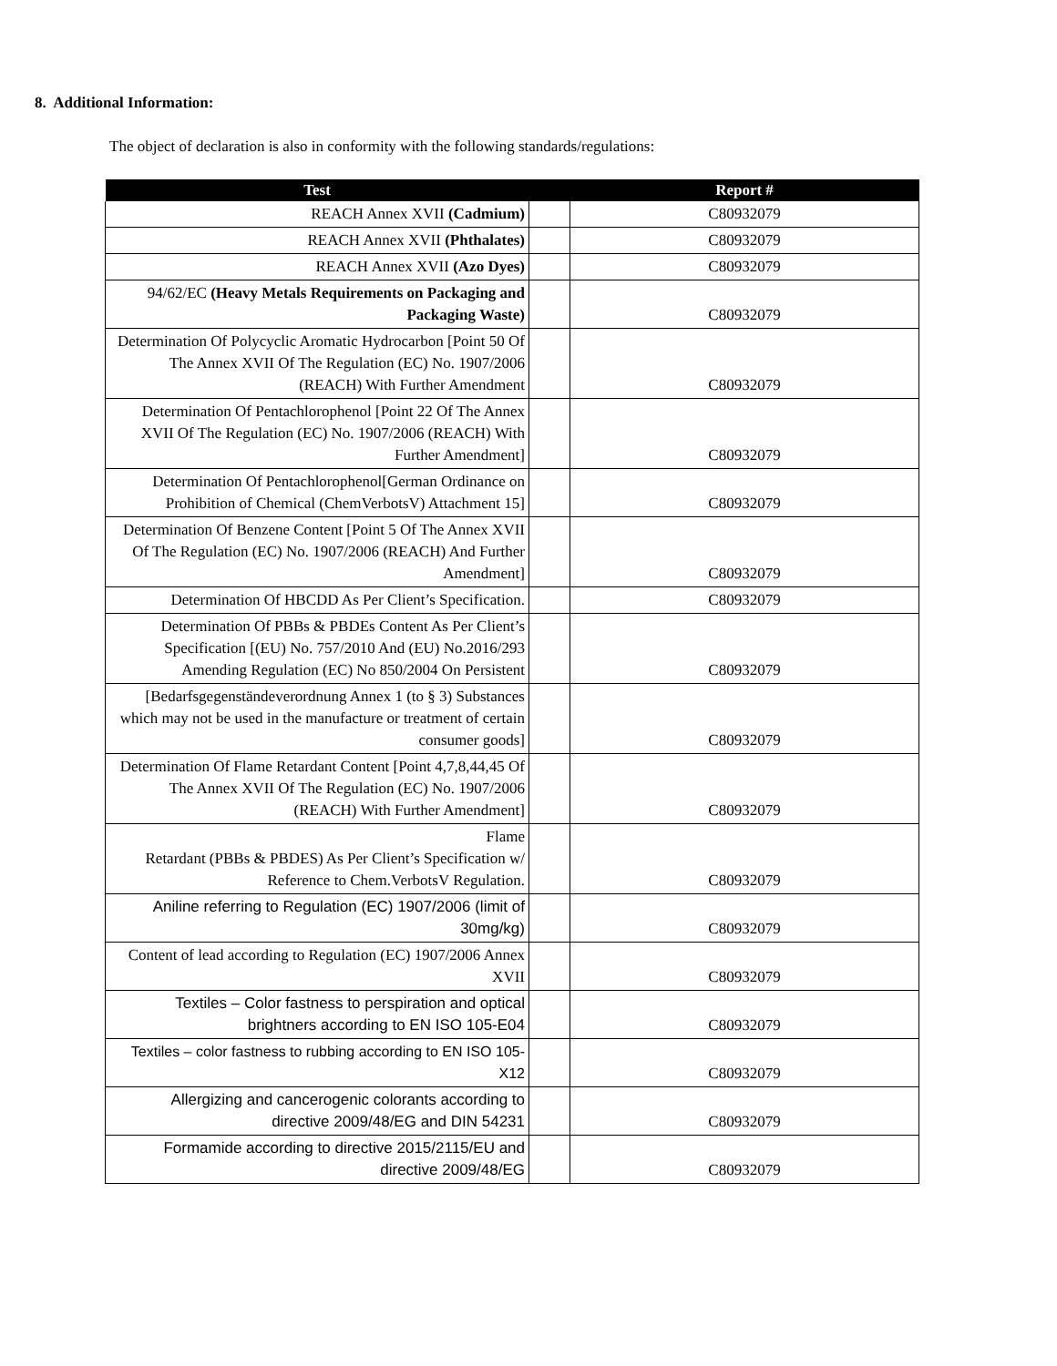8. Additional Information:
The object of declaration is also in conformity with the following standards/regulations:
| Test | | Report # |
| --- | --- | --- |
| REACH Annex XVII (Cadmium) | | C80932079 |
| REACH Annex XVII (Phthalates) | | C80932079 |
| REACH Annex XVII (Azo Dyes) | | C80932079 |
| 94/62/EC (Heavy Metals Requirements on Packaging and Packaging Waste) | | C80932079 |
| Determination Of Polycyclic Aromatic Hydrocarbon [Point 50 Of The Annex XVII Of The Regulation (EC) No. 1907/2006 (REACH) With Further Amendment | | C80932079 |
| Determination Of Pentachlorophenol [Point 22 Of The Annex XVII Of The Regulation (EC) No. 1907/2006 (REACH) With Further Amendment] | | C80932079 |
| Determination Of Pentachlorophenol[German Ordinance on Prohibition of Chemical (ChemVerbotsV) Attachment 15] | | C80932079 |
| Determination Of Benzene Content [Point 5 Of The Annex XVII Of The Regulation (EC) No. 1907/2006 (REACH) And Further Amendment] | | C80932079 |
| Determination Of HBCDD As Per Client’s Specification. | | C80932079 |
| Determination Of PBBs & PBDEs Content As Per Client’s Specification [(EU) No. 757/2010 And (EU) No.2016/293 Amending Regulation (EC) No 850/2004 On Persistent | | C80932079 |
| [Bedarfsgegenständeverordnung Annex 1 (to § 3) Substances which may not be used in the manufacture or treatment of certain consumer goods] | | C80932079 |
| Determination Of Flame Retardant Content [Point 4,7,8,44,45 Of The Annex XVII Of The Regulation (EC) No. 1907/2006 (REACH) With Further Amendment] | | C80932079 |
| Flame Retardant (PBBs & PBDES) As Per Client’s Specification w/ Reference to Chem.VerbotsV Regulation. | | C80932079 |
| Aniline referring to Regulation (EC) 1907/2006 (limit of 30mg/kg) | | C80932079 |
| Content of lead according to Regulation (EC) 1907/2006 Annex XVII | | C80932079 |
| Textiles – Color fastness to perspiration and optical brightners according to EN ISO 105-E04 | | C80932079 |
| Textiles – color fastness to rubbing according to EN ISO 105-X12 | | C80932079 |
| Allergizing and cancerogenic colorants according to directive 2009/48/EG and DIN 54231 | | C80932079 |
| Formamide according to directive 2015/2115/EU and directive 2009/48/EG | | C80932079 |